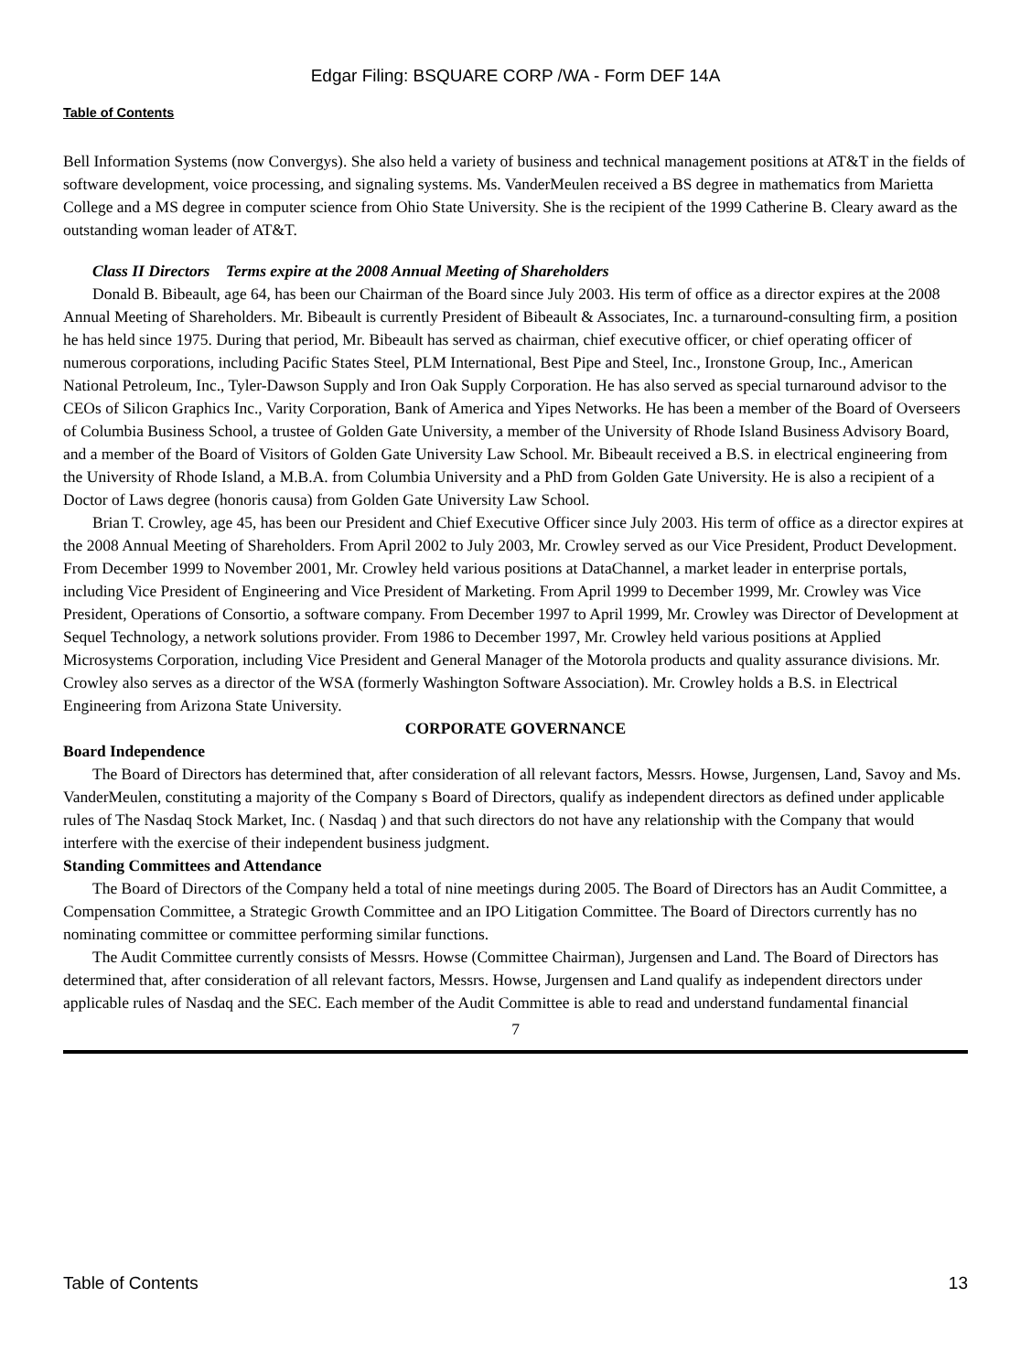Edgar Filing: BSQUARE CORP /WA - Form DEF 14A
Table of Contents
Bell Information Systems (now Convergys). She also held a variety of business and technical management positions at AT&T in the fields of software development, voice processing, and signaling systems. Ms. VanderMeulen received a BS degree in mathematics from Marietta College and a MS degree in computer science from Ohio State University. She is the recipient of the 1999 Catherine B. Cleary award as the outstanding woman leader of AT&T.
Class II Directors Terms expire at the 2008 Annual Meeting of Shareholders
Donald B. Bibeault, age 64, has been our Chairman of the Board since July 2003. His term of office as a director expires at the 2008 Annual Meeting of Shareholders. Mr. Bibeault is currently President of Bibeault & Associates, Inc. a turnaround-consulting firm, a position he has held since 1975. During that period, Mr. Bibeault has served as chairman, chief executive officer, or chief operating officer of numerous corporations, including Pacific States Steel, PLM International, Best Pipe and Steel, Inc., Ironstone Group, Inc., American National Petroleum, Inc., Tyler-Dawson Supply and Iron Oak Supply Corporation. He has also served as special turnaround advisor to the CEOs of Silicon Graphics Inc., Varity Corporation, Bank of America and Yipes Networks. He has been a member of the Board of Overseers of Columbia Business School, a trustee of Golden Gate University, a member of the University of Rhode Island Business Advisory Board, and a member of the Board of Visitors of Golden Gate University Law School. Mr. Bibeault received a B.S. in electrical engineering from the University of Rhode Island, a M.B.A. from Columbia University and a PhD from Golden Gate University. He is also a recipient of a Doctor of Laws degree (honoris causa) from Golden Gate University Law School.
Brian T. Crowley, age 45, has been our President and Chief Executive Officer since July 2003. His term of office as a director expires at the 2008 Annual Meeting of Shareholders. From April 2002 to July 2003, Mr. Crowley served as our Vice President, Product Development. From December 1999 to November 2001, Mr. Crowley held various positions at DataChannel, a market leader in enterprise portals, including Vice President of Engineering and Vice President of Marketing. From April 1999 to December 1999, Mr. Crowley was Vice President, Operations of Consortio, a software company. From December 1997 to April 1999, Mr. Crowley was Director of Development at Sequel Technology, a network solutions provider. From 1986 to December 1997, Mr. Crowley held various positions at Applied Microsystems Corporation, including Vice President and General Manager of the Motorola products and quality assurance divisions. Mr. Crowley also serves as a director of the WSA (formerly Washington Software Association). Mr. Crowley holds a B.S. in Electrical Engineering from Arizona State University.
CORPORATE GOVERNANCE
Board Independence
The Board of Directors has determined that, after consideration of all relevant factors, Messrs. Howse, Jurgensen, Land, Savoy and Ms. VanderMeulen, constituting a majority of the Company s Board of Directors, qualify as independent directors as defined under applicable rules of The Nasdaq Stock Market, Inc. ( Nasdaq ) and that such directors do not have any relationship with the Company that would interfere with the exercise of their independent business judgment.
Standing Committees and Attendance
The Board of Directors of the Company held a total of nine meetings during 2005. The Board of Directors has an Audit Committee, a Compensation Committee, a Strategic Growth Committee and an IPO Litigation Committee. The Board of Directors currently has no nominating committee or committee performing similar functions.
The Audit Committee currently consists of Messrs. Howse (Committee Chairman), Jurgensen and Land. The Board of Directors has determined that, after consideration of all relevant factors, Messrs. Howse, Jurgensen and Land qualify as independent directors under applicable rules of Nasdaq and the SEC. Each member of the Audit Committee is able to read and understand fundamental financial
7
Table of Contents 13